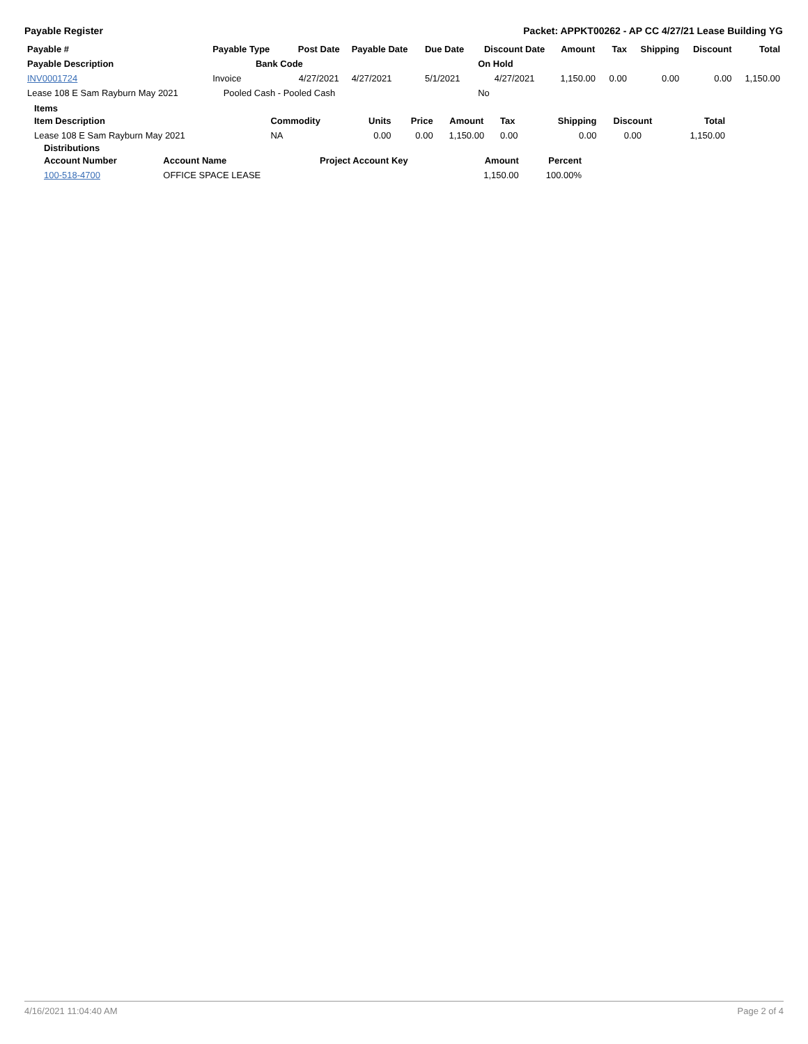Payable Register Packet: APPKT00262 - AP CC 4/27/21 Lease Building YG
| Payable # | Payable Type | Post Date | Payable Date | Due Date | Discount Date | Amount | Tax | Shipping | Discount | Total |
| --- | --- | --- | --- | --- | --- | --- | --- | --- | --- | --- |
| Payable Description | Bank Code | | | | On Hold | | | | | |
| INV0001724 | Invoice | 4/27/2021 | 4/27/2021 | 5/1/2021 | 4/27/2021 | 1,150.00 | 0.00 | 0.00 | 0.00 | 1,150.00 |
| Lease 108 E Sam Rayburn May 2021 | Pooled Cash - Pooled Cash | | | | No | | | | | |
Items
| Item Description | Commodity | Units | Price | Amount | Tax | Shipping | Discount | Total |
| --- | --- | --- | --- | --- | --- | --- | --- | --- |
| Lease 108 E Sam Rayburn May 2021 | NA | 0.00 | 0.00 | 1,150.00 | 0.00 | 0.00 | 0.00 | 1,150.00 |
Distributions
| Account Number | Account Name | Project Account Key | Amount | Percent |
| --- | --- | --- | --- | --- |
| 100-518-4700 | OFFICE SPACE LEASE | | 1,150.00 | 100.00% |
4/16/2021 11:04:40 AM Page 2 of 4